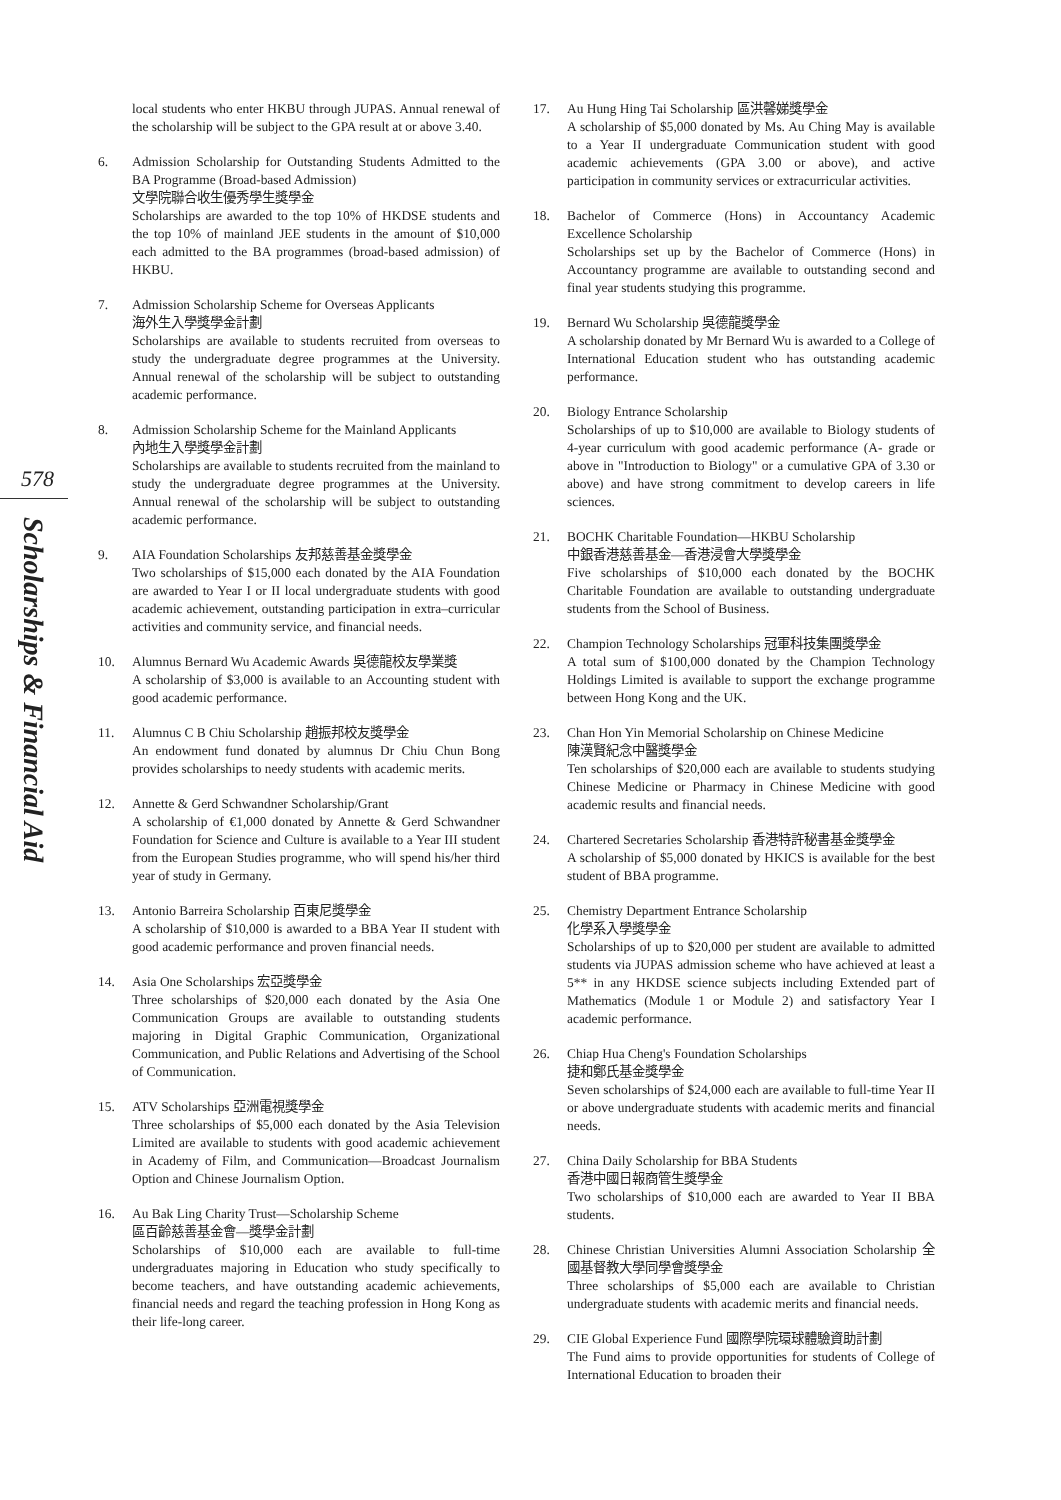578
Scholarships & Financial Aid
local students who enter HKBU through JUPAS. Annual renewal of the scholarship will be subject to the GPA result at or above 3.40.
6. Admission Scholarship for Outstanding Students Admitted to the BA Programme (Broad-based Admission)
文學院聯合收生優秀學生獎學金
Scholarships are awarded to the top 10% of HKDSE students and the top 10% of mainland JEE students in the amount of $10,000 each admitted to the BA programmes (broad-based admission) of HKBU.
7. Admission Scholarship Scheme for Overseas Applicants
海外生入學獎學金計劃
Scholarships are available to students recruited from overseas to study the undergraduate degree programmes at the University. Annual renewal of the scholarship will be subject to outstanding academic performance.
8. Admission Scholarship Scheme for the Mainland Applicants
內地生入學獎學金計劃
Scholarships are available to students recruited from the mainland to study the undergraduate degree programmes at the University. Annual renewal of the scholarship will be subject to outstanding academic performance.
9. AIA Foundation Scholarships 友邦慈善基金獎學金
Two scholarships of $15,000 each donated by the AIA Foundation are awarded to Year I or II local undergraduate students with good academic achievement, outstanding participation in extra–curricular activities and community service, and financial needs.
10. Alumnus Bernard Wu Academic Awards 吳德龍校友學業獎
A scholarship of $3,000 is available to an Accounting student with good academic performance.
11. Alumnus C B Chiu Scholarship 趙振邦校友獎學金
An endowment fund donated by alumnus Dr Chiu Chun Bong provides scholarships to needy students with academic merits.
12. Annette & Gerd Schwandner Scholarship/Grant
A scholarship of €1,000 donated by Annette & Gerd Schwandner Foundation for Science and Culture is available to a Year III student from the European Studies programme, who will spend his/her third year of study in Germany.
13. Antonio Barreira Scholarship 百東尼獎學金
A scholarship of $10,000 is awarded to a BBA Year II student with good academic performance and proven financial needs.
14. Asia One Scholarships 宏亞獎學金
Three scholarships of $20,000 each donated by the Asia One Communication Groups are available to outstanding students majoring in Digital Graphic Communication, Organizational Communication, and Public Relations and Advertising of the School of Communication.
15. ATV Scholarships 亞洲電視獎學金
Three scholarships of $5,000 each donated by the Asia Television Limited are available to students with good academic achievement in Academy of Film, and Communication—Broadcast Journalism Option and Chinese Journalism Option.
16. Au Bak Ling Charity Trust—Scholarship Scheme
區百齡慈善基金會—獎學金計劃
Scholarships of $10,000 each are available to full-time undergraduates majoring in Education who study specifically to become teachers, and have outstanding academic achievements, financial needs and regard the teaching profession in Hong Kong as their life-long career.
17. Au Hung Hing Tai Scholarship 區洪馨娣獎學金
A scholarship of $5,000 donated by Ms. Au Ching May is available to a Year II undergraduate Communication student with good academic achievements (GPA 3.00 or above), and active participation in community services or extracurricular activities.
18. Bachelor of Commerce (Hons) in Accountancy Academic Excellence Scholarship
Scholarships set up by the Bachelor of Commerce (Hons) in Accountancy programme are available to outstanding second and final year students studying this programme.
19. Bernard Wu Scholarship 吳德龍獎學金
A scholarship donated by Mr Bernard Wu is awarded to a College of International Education student who has outstanding academic performance.
20. Biology Entrance Scholarship
Scholarships of up to $10,000 are available to Biology students of 4-year curriculum with good academic performance (A- grade or above in "Introduction to Biology" or a cumulative GPA of 3.30 or above) and have strong commitment to develop careers in life sciences.
21. BOCHK Charitable Foundation—HKBU Scholarship
中銀香港慈善基金—香港浸會大學獎學金
Five scholarships of $10,000 each donated by the BOCHK Charitable Foundation are available to outstanding undergraduate students from the School of Business.
22. Champion Technology Scholarships 冠軍科技集團獎學金
A total sum of $100,000 donated by the Champion Technology Holdings Limited is available to support the exchange programme between Hong Kong and the UK.
23. Chan Hon Yin Memorial Scholarship on Chinese Medicine
陳漢賢紀念中醫獎學金
Ten scholarships of $20,000 each are available to students studying Chinese Medicine or Pharmacy in Chinese Medicine with good academic results and financial needs.
24. Chartered Secretaries Scholarship 香港特許秘書基金獎學金
A scholarship of $5,000 donated by HKICS is available for the best student of BBA programme.
25. Chemistry Department Entrance Scholarship
化學系入學獎學金
Scholarships of up to $20,000 per student are available to admitted students via JUPAS admission scheme who have achieved at least a 5** in any HKDSE science subjects including Extended part of Mathematics (Module 1 or Module 2) and satisfactory Year I academic performance.
26. Chiap Hua Cheng's Foundation Scholarships
捷和鄭氏基金獎學金
Seven scholarships of $24,000 each are available to full-time Year II or above undergraduate students with academic merits and financial needs.
27. China Daily Scholarship for BBA Students
香港中國日報商管生獎學金
Two scholarships of $10,000 each are awarded to Year II BBA students.
28. Chinese Christian Universities Alumni Association Scholarship 全國基督教大學同學會獎學金
Three scholarships of $5,000 each are available to Christian undergraduate students with academic merits and financial needs.
29. CIE Global Experience Fund 國際學院環球體驗資助計劃
The Fund aims to provide opportunities for students of College of International Education to broaden their